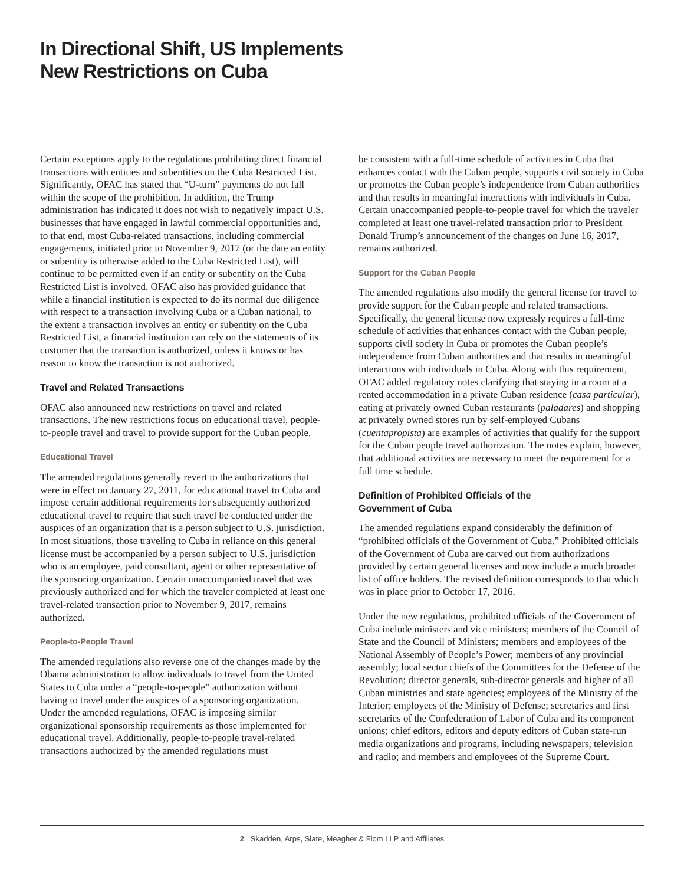In Directional Shift, US Implements
New Restrictions on Cuba
Certain exceptions apply to the regulations prohibiting direct financial transactions with entities and subentities on the Cuba Restricted List. Significantly, OFAC has stated that “U-turn” payments do not fall within the scope of the prohibition. In addition, the Trump administration has indicated it does not wish to negatively impact U.S. businesses that have engaged in lawful commercial opportunities and, to that end, most Cuba-related transactions, including commercial engagements, initiated prior to November 9, 2017 (or the date an entity or subentity is otherwise added to the Cuba Restricted List), will continue to be permitted even if an entity or subentity on the Cuba Restricted List is involved. OFAC also has provided guidance that while a financial institution is expected to do its normal due diligence with respect to a transaction involving Cuba or a Cuban national, to the extent a transaction involves an entity or subentity on the Cuba Restricted List, a financial institution can rely on the statements of its customer that the transaction is authorized, unless it knows or has reason to know the transaction is not authorized.
Travel and Related Transactions
OFAC also announced new restrictions on travel and related transactions. The new restrictions focus on educational travel, people-to-people travel and travel to provide support for the Cuban people.
Educational Travel
The amended regulations generally revert to the authorizations that were in effect on January 27, 2011, for educational travel to Cuba and impose certain additional requirements for subsequently authorized educational travel to require that such travel be conducted under the auspices of an organization that is a person subject to U.S. jurisdiction. In most situations, those traveling to Cuba in reliance on this general license must be accompanied by a person subject to U.S. jurisdiction who is an employee, paid consultant, agent or other representative of the sponsoring organization. Certain unaccompanied travel that was previously authorized and for which the traveler completed at least one travel-related transaction prior to November 9, 2017, remains authorized.
People-to-People Travel
The amended regulations also reverse one of the changes made by the Obama administration to allow individuals to travel from the United States to Cuba under a “people-to-people” authorization without having to travel under the auspices of a sponsoring organization. Under the amended regulations, OFAC is imposing similar organizational sponsorship requirements as those implemented for educational travel. Additionally, people-to-people travel-related transactions authorized by the amended regulations must
be consistent with a full-time schedule of activities in Cuba that enhances contact with the Cuban people, supports civil society in Cuba or promotes the Cuban people’s independence from Cuban authorities and that results in meaningful interactions with individuals in Cuba. Certain unaccompanied people-to-people travel for which the traveler completed at least one travel-related transaction prior to President Donald Trump’s announcement of the changes on June 16, 2017, remains authorized.
Support for the Cuban People
The amended regulations also modify the general license for travel to provide support for the Cuban people and related transactions. Specifically, the general license now expressly requires a full-time schedule of activities that enhances contact with the Cuban people, supports civil society in Cuba or promotes the Cuban people’s independence from Cuban authorities and that results in meaningful interactions with individuals in Cuba. Along with this requirement, OFAC added regulatory notes clarifying that staying in a room at a rented accommodation in a private Cuban residence (casa particular), eating at privately owned Cuban restaurants (paladares) and shopping at privately owned stores run by self-employed Cubans (cuentapropista) are examples of activities that qualify for the support for the Cuban people travel authorization. The notes explain, however, that additional activities are necessary to meet the requirement for a full time schedule.
Definition of Prohibited Officials of the
Government of Cuba
The amended regulations expand considerably the definition of “prohibited officials of the Government of Cuba.” Prohibited officials of the Government of Cuba are carved out from authorizations provided by certain general licenses and now include a much broader list of office holders. The revised definition corresponds to that which was in place prior to October 17, 2016.
Under the new regulations, prohibited officials of the Government of Cuba include ministers and vice ministers; members of the Council of State and the Council of Ministers; members and employees of the National Assembly of People’s Power; members of any provincial assembly; local sector chiefs of the Committees for the Defense of the Revolution; director generals, sub-director generals and higher of all Cuban ministries and state agencies; employees of the Ministry of the Interior; employees of the Ministry of Defense; secretaries and first secretaries of the Confederation of Labor of Cuba and its component unions; chief editors, editors and deputy editors of Cuban state-run media organizations and programs, including newspapers, television and radio; and members and employees of the Supreme Court.
2 Skadden, Arps, Slate, Meagher & Flom LLP and Affiliates